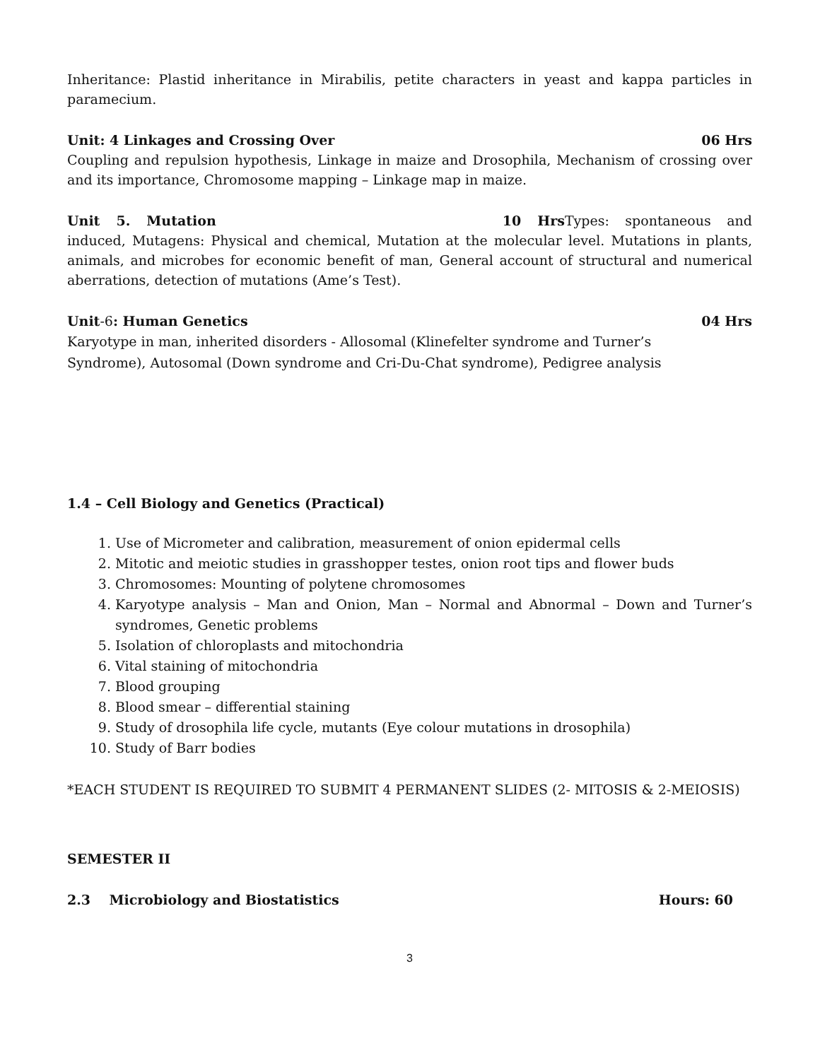Inheritance: Plastid inheritance in Mirabilis, petite characters in yeast and kappa particles in paramecium.
Unit: 4 Linkages and Crossing Over 06 Hrs
Coupling and repulsion hypothesis, Linkage in maize and Drosophila, Mechanism of crossing over and its importance, Chromosome mapping – Linkage map in maize.
Unit 5. Mutation 10 Hrs Types: spontaneous and induced, Mutagens: Physical and chemical, Mutation at the molecular level. Mutations in plants, animals, and microbes for economic benefit of man, General account of structural and numerical aberrations, detection of mutations (Ame’s Test).
Unit-6: Human Genetics 04 Hrs
Karyotype in man, inherited disorders - Allosomal (Klinefelter syndrome and Turner’s
Syndrome), Autosomal (Down syndrome and Cri-Du-Chat syndrome), Pedigree analysis
1.4 – Cell Biology and Genetics (Practical)
1. Use of Micrometer and calibration, measurement of onion epidermal cells
2. Mitotic and meiotic studies in grasshopper testes, onion root tips and flower buds
3. Chromosomes: Mounting of polytene chromosomes
4. Karyotype analysis – Man and Onion, Man – Normal and Abnormal – Down and Turner’s syndromes, Genetic problems
5. Isolation of chloroplasts and mitochondria
6. Vital staining of mitochondria
7. Blood grouping
8. Blood smear – differential staining
9. Study of drosophila life cycle, mutants (Eye colour mutations in drosophila)
10. Study of Barr bodies
*EACH STUDENT IS REQUIRED TO SUBMIT 4 PERMANENT SLIDES (2- MITOSIS & 2-MEIOSIS)
SEMESTER II
2.3 Microbiology and Biostatistics Hours: 60
3